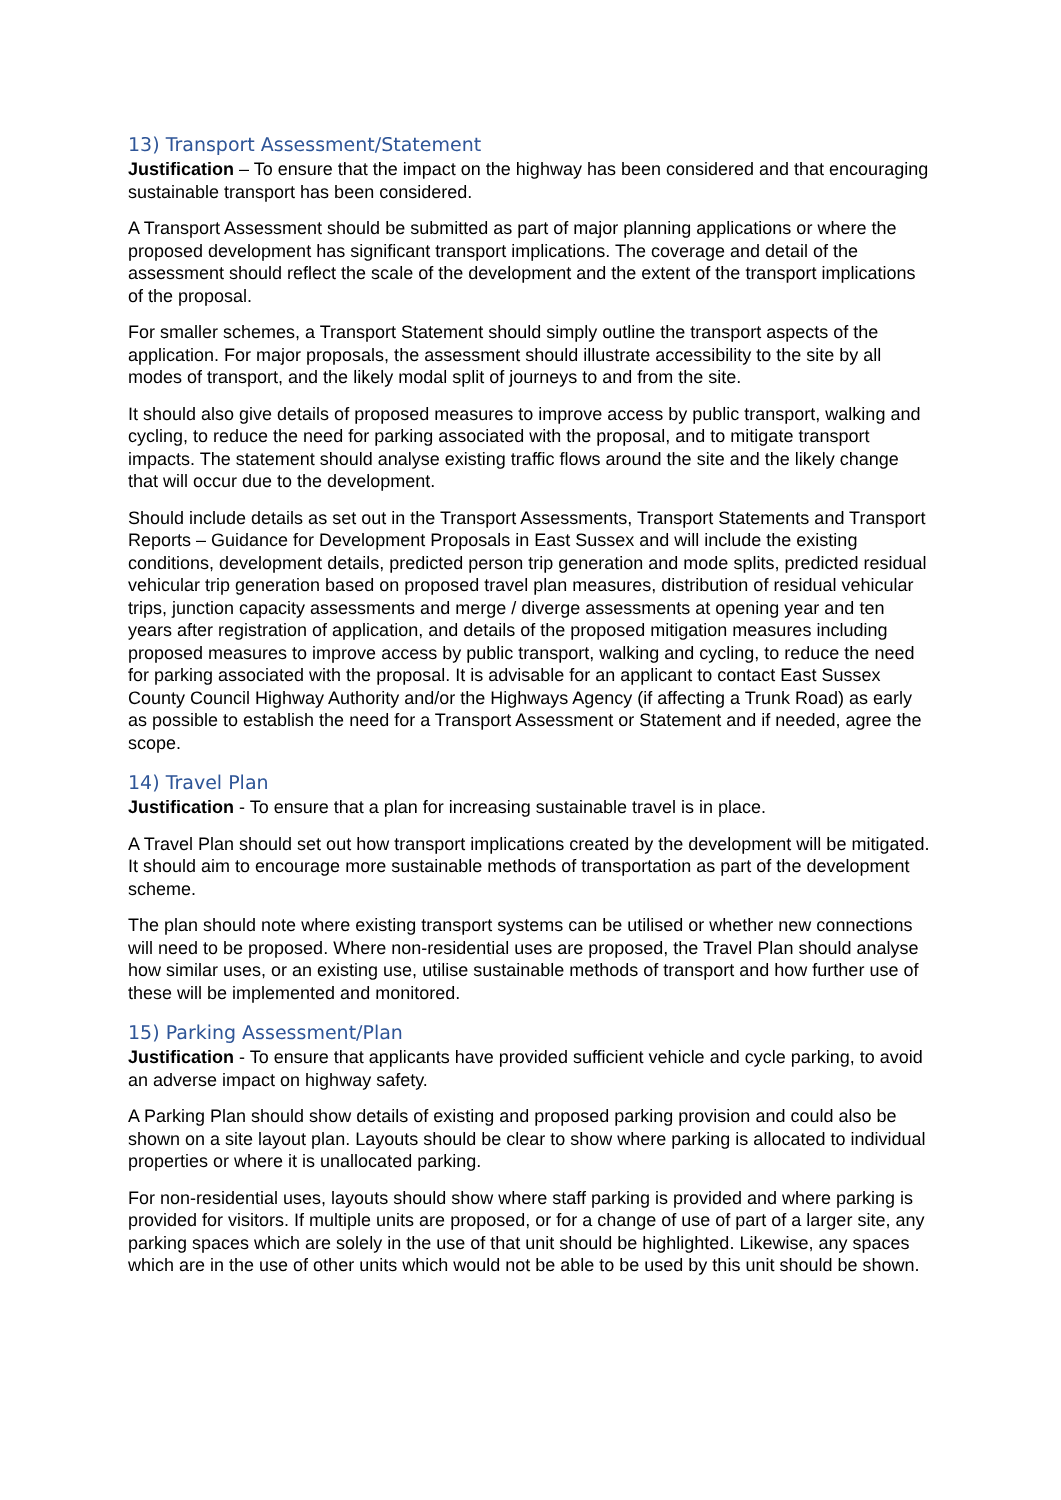13) Transport Assessment/Statement
Justification – To ensure that the impact on the highway has been considered and that encouraging sustainable transport has been considered.
A Transport Assessment should be submitted as part of major planning applications or where the proposed development has significant transport implications. The coverage and detail of the assessment should reflect the scale of the development and the extent of the transport implications of the proposal.
For smaller schemes, a Transport Statement should simply outline the transport aspects of the application. For major proposals, the assessment should illustrate accessibility to the site by all modes of transport, and the likely modal split of journeys to and from the site.
It should also give details of proposed measures to improve access by public transport, walking and cycling, to reduce the need for parking associated with the proposal, and to mitigate transport impacts. The statement should analyse existing traffic flows around the site and the likely change that will occur due to the development.
Should include details as set out in the Transport Assessments, Transport Statements and Transport Reports – Guidance for Development Proposals in East Sussex and will include the existing conditions, development details, predicted person trip generation and mode splits, predicted residual vehicular trip generation based on proposed travel plan measures, distribution of residual vehicular trips, junction capacity assessments and merge / diverge assessments at opening year and ten years after registration of application, and details of the proposed mitigation measures including proposed measures to improve access by public transport, walking and cycling, to reduce the need for parking associated with the proposal. It is advisable for an applicant to contact East Sussex County Council Highway Authority and/or the Highways Agency (if affecting a Trunk Road) as early as possible to establish the need for a Transport Assessment or Statement and if needed, agree the scope.
14) Travel Plan
Justification - To ensure that a plan for increasing sustainable travel is in place.
A Travel Plan should set out how transport implications created by the development will be mitigated. It should aim to encourage more sustainable methods of transportation as part of the development scheme.
The plan should note where existing transport systems can be utilised or whether new connections will need to be proposed. Where non-residential uses are proposed, the Travel Plan should analyse how similar uses, or an existing use, utilise sustainable methods of transport and how further use of these will be implemented and monitored.
15) Parking Assessment/Plan
Justification - To ensure that applicants have provided sufficient vehicle and cycle parking, to avoid an adverse impact on highway safety.
A Parking Plan should show details of existing and proposed parking provision and could also be shown on a site layout plan. Layouts should be clear to show where parking is allocated to individual properties or where it is unallocated parking.
For non-residential uses, layouts should show where staff parking is provided and where parking is provided for visitors. If multiple units are proposed, or for a change of use of part of a larger site, any parking spaces which are solely in the use of that unit should be highlighted. Likewise, any spaces which are in the use of other units which would not be able to be used by this unit should be shown.